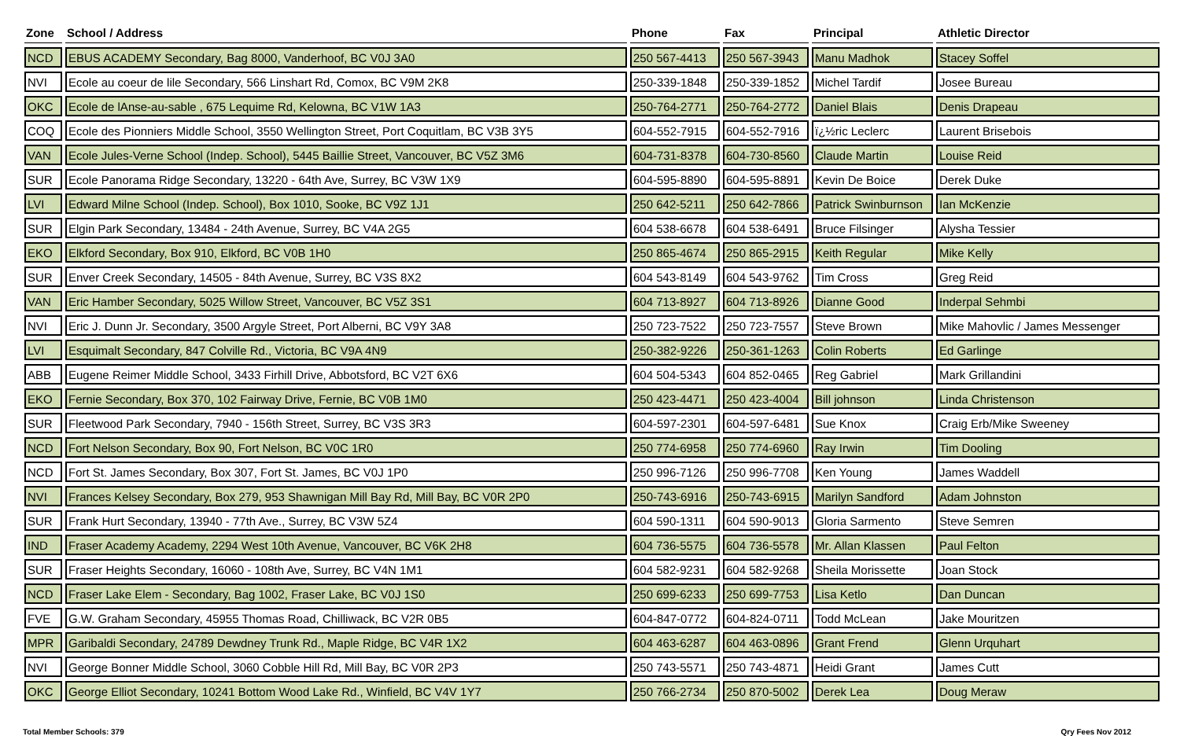| Zone | School / Address | Phone | Fax | Principal | Athletic Director |
| --- | --- | --- | --- | --- | --- |
| NCD | EBUS ACADEMY Secondary, Bag 8000, Vanderhoof, BC V0J 3A0 | 250 567-4413 | 250 567-3943 | Manu Madhok | Stacey Soffel |
| NVI | Ecole au coeur de lile Secondary, 566 Linshart Rd, Comox, BC V9M 2K8 | 250-339-1848 | 250-339-1852 | Michel Tardif | Josee Bureau |
| OKC | Ecole de lAnse-au-sable , 675 Lequime Rd, Kelowna, BC V1W 1A3 | 250-764-2771 | 250-764-2772 | Daniel Blais | Denis Drapeau |
| COQ | Ecole des Pionniers Middle School, 3550 Wellington Street, Port Coquitlam, BC V3B 3Y5 | 604-552-7915 | 604-552-7916 | ï¿½ric Leclerc | Laurent Brisebois |
| VAN | Ecole Jules-Verne School (Indep. School), 5445 Baillie Street, Vancouver, BC V5Z 3M6 | 604-731-8378 | 604-730-8560 | Claude Martin | Louise Reid |
| SUR | Ecole Panorama Ridge Secondary, 13220 - 64th Ave, Surrey, BC V3W 1X9 | 604-595-8890 | 604-595-8891 | Kevin De Boice | Derek Duke |
| LVI | Edward Milne School (Indep. School), Box 1010, Sooke, BC V9Z 1J1 | 250 642-5211 | 250 642-7866 | Patrick Swinburnson | Ian McKenzie |
| SUR | Elgin Park Secondary, 13484 - 24th Avenue, Surrey, BC V4A 2G5 | 604 538-6678 | 604 538-6491 | Bruce Filsinger | Alysha Tessier |
| EKO | Elkford Secondary, Box 910, Elkford, BC V0B 1H0 | 250 865-4674 | 250 865-2915 | Keith Regular | Mike Kelly |
| SUR | Enver Creek Secondary, 14505 - 84th Avenue, Surrey, BC V3S 8X2 | 604 543-8149 | 604 543-9762 | Tim Cross | Greg Reid |
| VAN | Eric Hamber Secondary, 5025 Willow Street, Vancouver, BC V5Z 3S1 | 604 713-8927 | 604 713-8926 | Dianne Good | Inderpal Sehmbi |
| NVI | Eric J. Dunn Jr. Secondary, 3500 Argyle Street, Port Alberni, BC V9Y 3A8 | 250 723-7522 | 250 723-7557 | Steve Brown | Mike Mahovlic / James Messenger |
| LVI | Esquimalt Secondary, 847 Colville Rd., Victoria, BC V9A 4N9 | 250-382-9226 | 250-361-1263 | Colin Roberts | Ed Garlinge |
| ABB | Eugene Reimer Middle School, 3433 Firhill Drive, Abbotsford, BC V2T 6X6 | 604 504-5343 | 604 852-0465 | Reg Gabriel | Mark Grillandini |
| EKO | Fernie Secondary, Box 370, 102 Fairway Drive, Fernie, BC V0B 1M0 | 250 423-4471 | 250 423-4004 | Bill johnson | Linda Christenson |
| SUR | Fleetwood Park Secondary, 7940 - 156th Street, Surrey, BC V3S 3R3 | 604-597-2301 | 604-597-6481 | Sue Knox | Craig Erb/Mike Sweeney |
| NCD | Fort Nelson Secondary, Box 90, Fort Nelson, BC V0C 1R0 | 250 774-6958 | 250 774-6960 | Ray Irwin | Tim Dooling |
| NCD | Fort St. James Secondary, Box 307, Fort St. James, BC V0J 1P0 | 250 996-7126 | 250 996-7708 | Ken Young | James Waddell |
| NVI | Frances Kelsey Secondary, Box 279, 953 Shawnigan Mill Bay Rd, Mill Bay, BC V0R 2P0 | 250-743-6916 | 250-743-6915 | Marilyn Sandford | Adam Johnston |
| SUR | Frank Hurt Secondary, 13940 - 77th Ave., Surrey, BC V3W 5Z4 | 604 590-1311 | 604 590-9013 | Gloria Sarmento | Steve Semren |
| IND | Fraser Academy Academy, 2294 West 10th Avenue, Vancouver, BC V6K 2H8 | 604 736-5575 | 604 736-5578 | Mr. Allan Klassen | Paul Felton |
| SUR | Fraser Heights Secondary, 16060 - 108th Ave, Surrey, BC V4N 1M1 | 604 582-9231 | 604 582-9268 | Sheila Morissette | Joan Stock |
| NCD | Fraser Lake Elem - Secondary, Bag 1002, Fraser Lake, BC V0J 1S0 | 250 699-6233 | 250 699-7753 | Lisa Ketlo | Dan Duncan |
| FVE | G.W. Graham Secondary, 45955 Thomas Road, Chilliwack, BC V2R 0B5 | 604-847-0772 | 604-824-0711 | Todd McLean | Jake Mouritzen |
| MPR | Garibaldi Secondary, 24789 Dewdney Trunk Rd., Maple Ridge, BC V4R 1X2 | 604 463-6287 | 604 463-0896 | Grant Frend | Glenn Urquhart |
| NVI | George Bonner Middle School, 3060 Cobble Hill Rd, Mill Bay, BC V0R 2P3 | 250 743-5571 | 250 743-4871 | Heidi Grant | James Cutt |
| OKC | George Elliot Secondary, 10241 Bottom Wood Lake Rd., Winfield, BC V4V 1Y7 | 250 766-2734 | 250 870-5002 | Derek Lea | Doug Meraw |
Total Member Schools: 379 Qry Fees Nov 2012